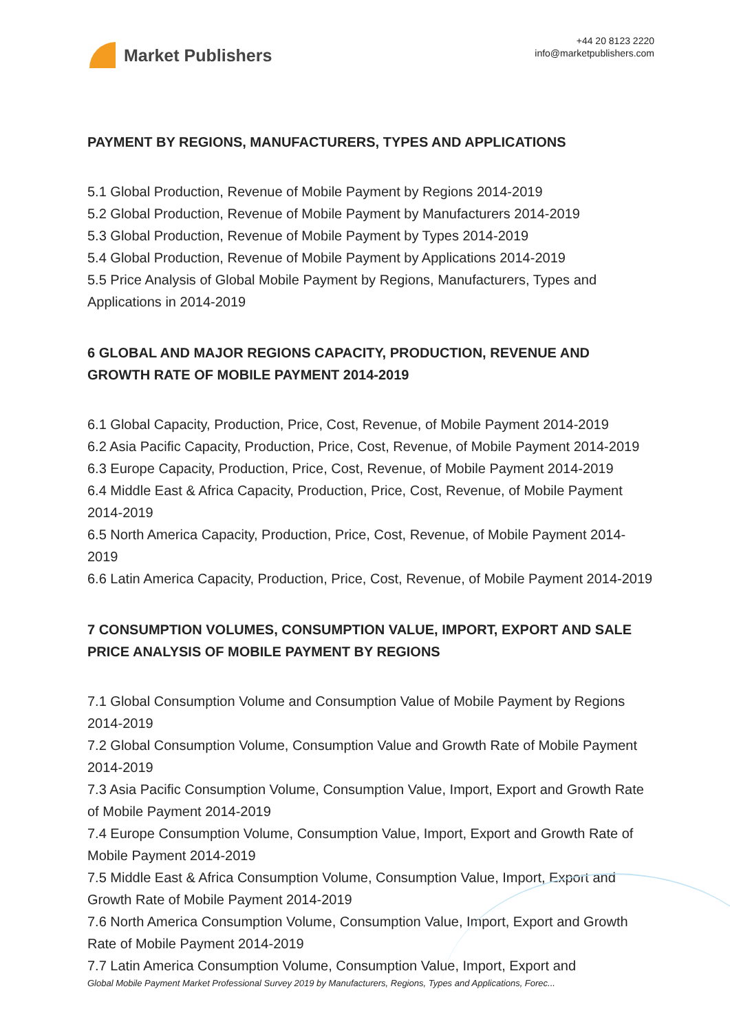Market Publishers
+44 20 8123 2220
info@marketpublishers.com
PAYMENT BY REGIONS, MANUFACTURERS, TYPES AND APPLICATIONS
5.1 Global Production, Revenue of Mobile Payment by Regions 2014-2019
5.2 Global Production, Revenue of Mobile Payment by Manufacturers 2014-2019
5.3 Global Production, Revenue of Mobile Payment by Types 2014-2019
5.4 Global Production, Revenue of Mobile Payment by Applications 2014-2019
5.5 Price Analysis of Global Mobile Payment by Regions, Manufacturers, Types and Applications in 2014-2019
6 GLOBAL AND MAJOR REGIONS CAPACITY, PRODUCTION, REVENUE AND GROWTH RATE OF MOBILE PAYMENT 2014-2019
6.1 Global Capacity, Production, Price, Cost, Revenue, of Mobile Payment 2014-2019
6.2 Asia Pacific Capacity, Production, Price, Cost, Revenue, of Mobile Payment 2014-2019
6.3 Europe Capacity, Production, Price, Cost, Revenue, of Mobile Payment 2014-2019
6.4 Middle East & Africa Capacity, Production, Price, Cost, Revenue, of Mobile Payment 2014-2019
6.5 North America Capacity, Production, Price, Cost, Revenue, of Mobile Payment 2014-2019
6.6 Latin America Capacity, Production, Price, Cost, Revenue, of Mobile Payment 2014-2019
7 CONSUMPTION VOLUMES, CONSUMPTION VALUE, IMPORT, EXPORT AND SALE PRICE ANALYSIS OF MOBILE PAYMENT BY REGIONS
7.1 Global Consumption Volume and Consumption Value of Mobile Payment by Regions 2014-2019
7.2 Global Consumption Volume, Consumption Value and Growth Rate of Mobile Payment 2014-2019
7.3 Asia Pacific Consumption Volume, Consumption Value, Import, Export and Growth Rate of Mobile Payment 2014-2019
7.4 Europe Consumption Volume, Consumption Value, Import, Export and Growth Rate of Mobile Payment 2014-2019
7.5 Middle East & Africa Consumption Volume, Consumption Value, Import, Export and Growth Rate of Mobile Payment 2014-2019
7.6 North America Consumption Volume, Consumption Value, Import, Export and Growth Rate of Mobile Payment 2014-2019
7.7 Latin America Consumption Volume, Consumption Value, Import, Export and
Global Mobile Payment Market Professional Survey 2019 by Manufacturers, Regions, Types and Applications, Forec...